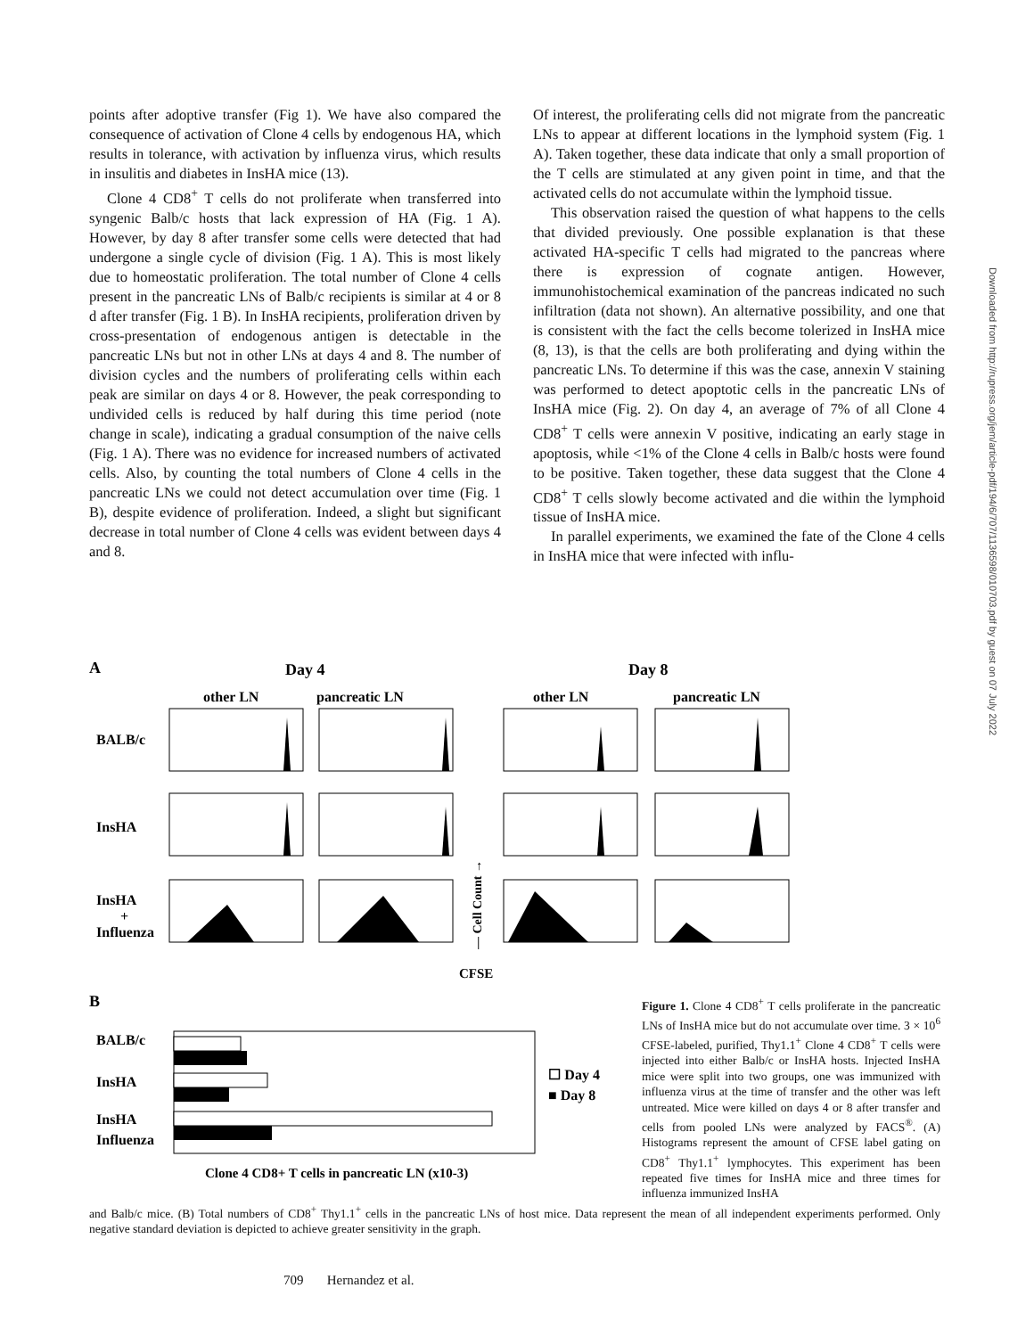points after adoptive transfer (Fig 1). We have also compared the consequence of activation of Clone 4 cells by endogenous HA, which results in tolerance, with activation by influenza virus, which results in insulitis and diabetes in InsHA mice (13).
Clone 4 CD8<sup>+</sup> T cells do not proliferate when transferred into syngenic Balb/c hosts that lack expression of HA (Fig. 1 A). However, by day 8 after transfer some cells were detected that had undergone a single cycle of division (Fig. 1 A). This is most likely due to homeostatic proliferation. The total number of Clone 4 cells present in the pancreatic LNs of Balb/c recipients is similar at 4 or 8 d after transfer (Fig. 1 B). In InsHA recipients, proliferation driven by cross-presentation of endogenous antigen is detectable in the pancreatic LNs but not in other LNs at days 4 and 8. The number of division cycles and the numbers of proliferating cells within each peak are similar on days 4 or 8. However, the peak corresponding to undivided cells is reduced by half during this time period (note change in scale), indicating a gradual consumption of the naive cells (Fig. 1 A). There was no evidence for increased numbers of activated cells. Also, by counting the total numbers of Clone 4 cells in the pancreatic LNs we could not detect accumulation over time (Fig. 1 B), despite evidence of proliferation. Indeed, a slight but significant decrease in total number of Clone 4 cells was evident between days 4 and 8.
Of interest, the proliferating cells did not migrate from the pancreatic LNs to appear at different locations in the lymphoid system (Fig. 1 A). Taken together, these data indicate that only a small proportion of the T cells are stimulated at any given point in time, and that the activated cells do not accumulate within the lymphoid tissue.
This observation raised the question of what happens to the cells that divided previously. One possible explanation is that these activated HA-specific T cells had migrated to the pancreas where there is expression of cognate antigen. However, immunohistochemical examination of the pancreas indicated no such infiltration (data not shown). An alternative possibility, and one that is consistent with the fact the cells become tolerized in InsHA mice (8, 13), is that the cells are both proliferating and dying within the pancreatic LNs. To determine if this was the case, annexin V staining was performed to detect apoptotic cells in the pancreatic LNs of InsHA mice (Fig. 2). On day 4, an average of 7% of all Clone 4 CD8<sup>+</sup> T cells were annexin V positive, indicating an early stage in apoptosis, while <1% of the Clone 4 cells in Balb/c hosts were found to be positive. Taken together, these data suggest that the Clone 4 CD8<sup>+</sup> T cells slowly become activated and die within the lymphoid tissue of InsHA mice.
In parallel experiments, we examined the fate of the Clone 4 cells in InsHA mice that were infected with influ-
A
Day 4
Day 8
other LN
pancreatic LN
other LN
pancreatic LN
BALB/c
InsHA
InsHA
+
Influenza
— Cell Count →
CFSE
B
BALB/c
InsHA
InsHA
Influenza
Clone 4 CD8+ T cells in pancreatic LN (x10-3)
☐ Day 4
■ Day 8
Figure 1. Clone 4 CD8<sup>+</sup> T cells proliferate in the pancreatic LNs of InsHA mice but do not accumulate over time. 3 × 10<sup>6</sup> CFSE-labeled, purified, Thy1.1<sup>+</sup> Clone 4 CD8<sup>+</sup> T cells were injected into either Balb/c or InsHA hosts. Injected InsHA mice were split into two groups, one was immunized with influenza virus at the time of transfer and the other was left untreated. Mice were killed on days 4 or 8 after transfer and cells from pooled LNs were analyzed by FACS<sup>®</sup>. (A) Histograms represent the amount of CFSE label gating on CD8<sup>+</sup> Thy1.1<sup>+</sup> lymphocytes. This experiment has been repeated five times for InsHA mice and three times for influenza immunized InsHA
and Balb/c mice. (B) Total numbers of CD8<sup>+</sup> Thy1.1<sup>+</sup> cells in the pancreatic LNs of host mice. Data represent the mean of all independent experiments performed. Only negative standard deviation is depicted to achieve greater sensitivity in the graph.
709 Hernandez et al.
Downloaded from http://rupress.org/jem/article-pdf/194/6/707/1136598/010703.pdf by guest on 07 July 2022